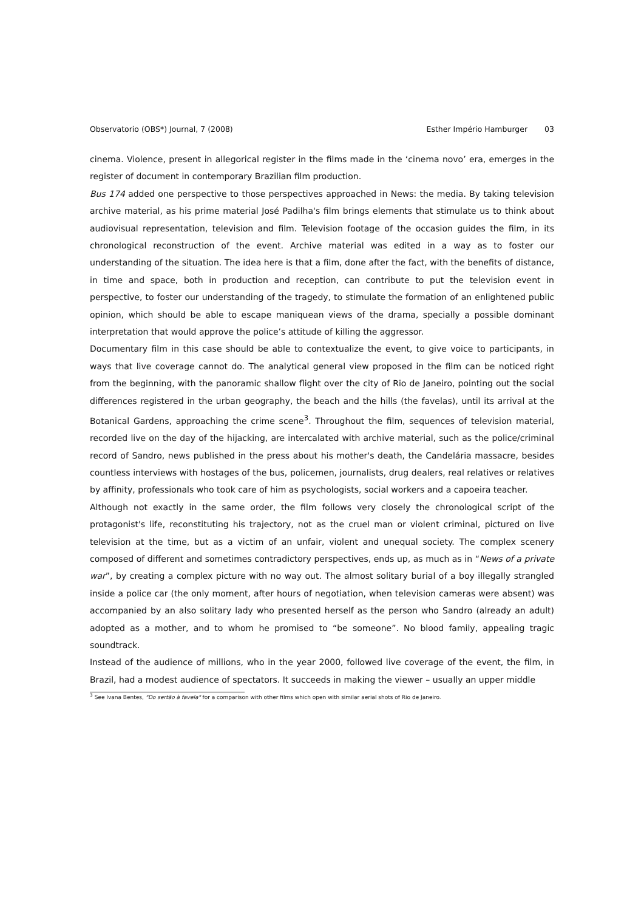Observatorio (OBS*) Journal, 7 (2008) Esther Império Hamburger 03
cinema. Violence, present in allegorical register in the films made in the ‘cinema novo’ era, emerges in the register of document in contemporary Brazilian film production.
Bus 174 added one perspective to those perspectives approached in News: the media. By taking television archive material, as his prime material José Padilha's film brings elements that stimulate us to think about audiovisual representation, television and film. Television footage of the occasion guides the film, in its chronological reconstruction of the event. Archive material was edited in a way as to foster our understanding of the situation. The idea here is that a film, done after the fact, with the benefits of distance, in time and space, both in production and reception, can contribute to put the television event in perspective, to foster our understanding of the tragedy, to stimulate the formation of an enlightened public opinion, which should be able to escape maniquean views of the drama, specially a possible dominant interpretation that would approve the police’s attitude of killing the aggressor.
Documentary film in this case should be able to contextualize the event, to give voice to participants, in ways that live coverage cannot do. The analytical general view proposed in the film can be noticed right from the beginning, with the panoramic shallow flight over the city of Rio de Janeiro, pointing out the social differences registered in the urban geography, the beach and the hills (the favelas), until its arrival at the Botanical Gardens, approaching the crime scene<sup>3</sup>. Throughout the film, sequences of television material, recorded live on the day of the hijacking, are intercalated with archive material, such as the police/criminal record of Sandro, news published in the press about his mother's death, the Candelária massacre, besides countless interviews with hostages of the bus, policemen, journalists, drug dealers, real relatives or relatives by affinity, professionals who took care of him as psychologists, social workers and a capoeira teacher.
Although not exactly in the same order, the film follows very closely the chronological script of the protagonist's life, reconstituting his trajectory, not as the cruel man or violent criminal, pictured on live television at the time, but as a victim of an unfair, violent and unequal society. The complex scenery composed of different and sometimes contradictory perspectives, ends up, as much as in “News of a private war”, by creating a complex picture with no way out. The almost solitary burial of a boy illegally strangled inside a police car (the only moment, after hours of negotiation, when television cameras were absent) was accompanied by an also solitary lady who presented herself as the person who Sandro (already an adult) adopted as a mother, and to whom he promised to “be someone”. No blood family, appealing tragic soundtrack.
Instead of the audience of millions, who in the year 2000, followed live coverage of the event, the film, in Brazil, had a modest audience of spectators. It succeeds in making the viewer – usually an upper middle
<sup>3</sup> See Ivana Bentes, "Do sertão à favela" for a comparison with other films which open with similar aerial shots of Rio de Janeiro.